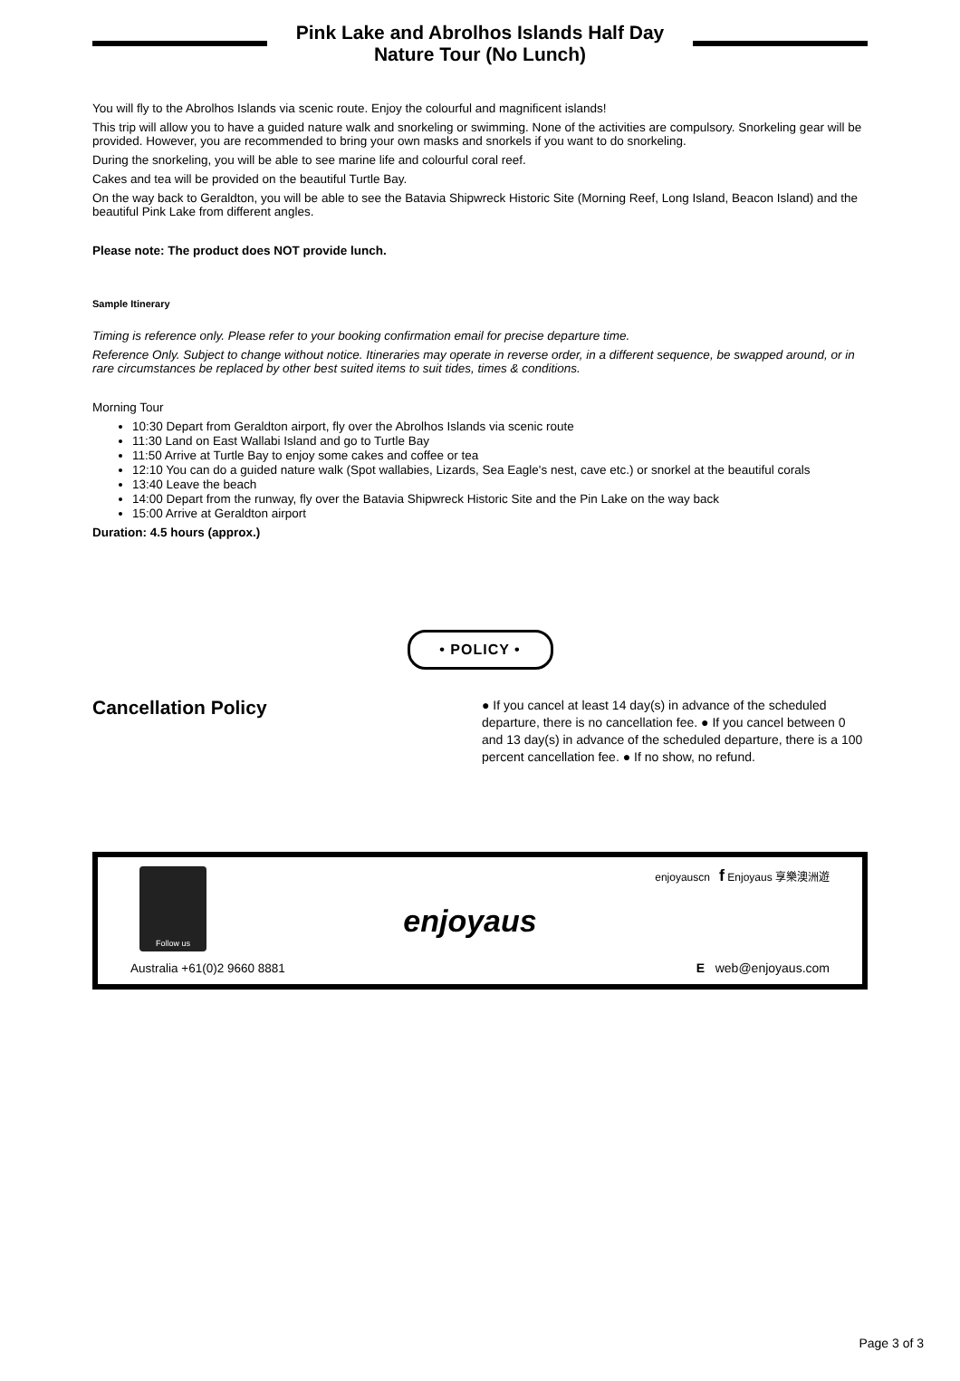Pink Lake and Abrolhos Islands Half Day Nature Tour (No Lunch)
You will fly to the Abrolhos Islands via scenic route. Enjoy the colourful and magnificent islands!
This trip will allow you to have a guided nature walk and snorkeling or swimming. None of the activities are compulsory. Snorkeling gear will be provided. However, you are recommended to bring your own masks and snorkels if you want to do snorkeling.
During the snorkeling, you will be able to see marine life and colourful coral reef.
Cakes and tea will be provided on the beautiful Turtle Bay.
On the way back to Geraldton, you will be able to see the Batavia Shipwreck Historic Site (Morning Reef, Long Island, Beacon Island) and the beautiful Pink Lake from different angles.
Please note: The product does NOT provide lunch.
Sample Itinerary
Timing is reference only. Please refer to your booking confirmation email for precise departure time.
Reference Only. Subject to change without notice. Itineraries may operate in reverse order, in a different sequence, be swapped around, or in rare circumstances be replaced by other best suited items to suit tides, times & conditions.
Morning Tour
10:30 Depart from Geraldton airport, fly over the Abrolhos Islands via scenic route
11:30 Land on East Wallabi Island and go to Turtle Bay
11:50 Arrive at Turtle Bay to enjoy some cakes and coffee or tea
12:10 You can do a guided nature walk (Spot wallabies, Lizards, Sea Eagle's nest, cave etc.) or snorkel at the beautiful corals
13:40 Leave the beach
14:00 Depart from the runway, fly over the Batavia Shipwreck Historic Site and the Pin Lake on the way back
15:00 Arrive at Geraldton airport
Duration: 4.5 hours (approx.)
• POLICY •
Cancellation Policy
● If you cancel at least 14 day(s) in advance of the scheduled departure, there is no cancellation fee. ● If you cancel between 0 and 13 day(s) in advance of the scheduled departure, there is a 100 percent cancellation fee. ● If no show, no refund.
Follow us
Australia +61(0)2 9660 8881
enjoyaus
enjoyauscn f Enjoyaus 享樂澳洲遊
E web@enjoyaus.com
Page 3 of 3